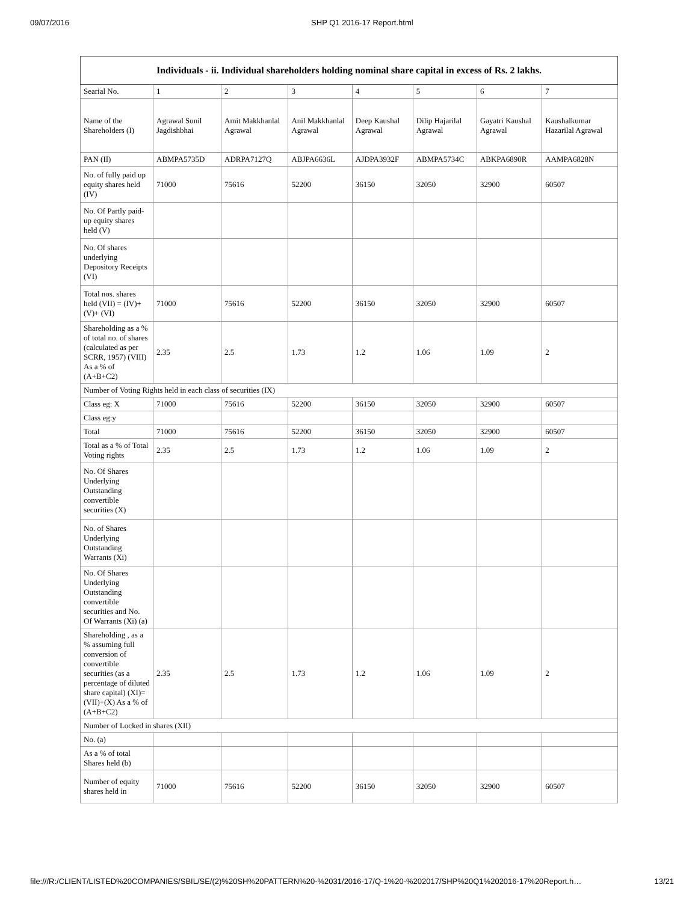09/07/2016 SHP Q1 2016-17 Report.html
| Individuals - ii. Individual shareholders holding nominal share capital in excess of Rs. 2 lakhs. | | | | | | | |
| --- | --- | --- | --- | --- | --- | --- | --- |
| Searial No. | 1 | 2 | 3 | 4 | 5 | 6 | 7 |
| Name of the Shareholders (I) | Agrawal Sunil Jagdishbhai | Amit Makkhanlal Agrawal | Anil Makkhanlal Agrawal | Deep Kaushal Agrawal | Dilip Hajarilal Agrawal | Gayatri Kaushal Agrawal | Kaushalkumar Hazarilal Agrawal |
| PAN (II) | ABMPA5735D | ADRPA7127Q | ABJPA6636L | AJDPA3932F | ABMPA5734C | ABKPA6890R | AAMPA6828N |
| No. of fully paid up equity shares held (IV) | 71000 | 75616 | 52200 | 36150 | 32050 | 32900 | 60507 |
| No. Of Partly paid-up equity shares held (V) | | | | | | | |
| No. Of shares underlying Depository Receipts (VI) | | | | | | | |
| Total nos. shares held (VII) = (IV)+(V)+ (VI) | 71000 | 75616 | 52200 | 36150 | 32050 | 32900 | 60507 |
| Shareholding as a % of total no. of shares (calculated as per SCRR, 1957) (VIII) As a % of (A+B+C2) | 2.35 | 2.5 | 1.73 | 1.2 | 1.06 | 1.09 | 2 |
| Number of Voting Rights held in each class of securities (IX) | | | | | | | |
| Class eg: X | 71000 | 75616 | 52200 | 36150 | 32050 | 32900 | 60507 |
| Class eg:y | | | | | | | |
| Total | 71000 | 75616 | 52200 | 36150 | 32050 | 32900 | 60507 |
| Total as a % of Total Voting rights | 2.35 | 2.5 | 1.73 | 1.2 | 1.06 | 1.09 | 2 |
| No. Of Shares Underlying Outstanding convertible securities (X) | | | | | | | |
| No. of Shares Underlying Outstanding Warrants (Xi) | | | | | | | |
| No. Of Shares Underlying Outstanding convertible securities and No. Of Warrants (Xi) (a) | | | | | | | |
| Shareholding , as a % assuming full conversion of convertible securities (as a percentage of diluted share capital) (XI)= (VII)+(X) As a % of (A+B+C2) | 2.35 | 2.5 | 1.73 | 1.2 | 1.06 | 1.09 | 2 |
| Number of Locked in shares (XII) | | | | | | | |
| No. (a) | | | | | | | |
| As a % of total Shares held (b) | | | | | | | |
| Number of equity shares held in | 71000 | 75616 | 52200 | 36150 | 32050 | 32900 | 60507 |
file:///R:/CLIENT/LISTED%20COMPANIES/SBIL/SE/(2)%20SH%20PATTERN%20-%2031/2016-17/Q-1%20-%202017/SHP%20Q1%202016-17%20Report.h… 13/21